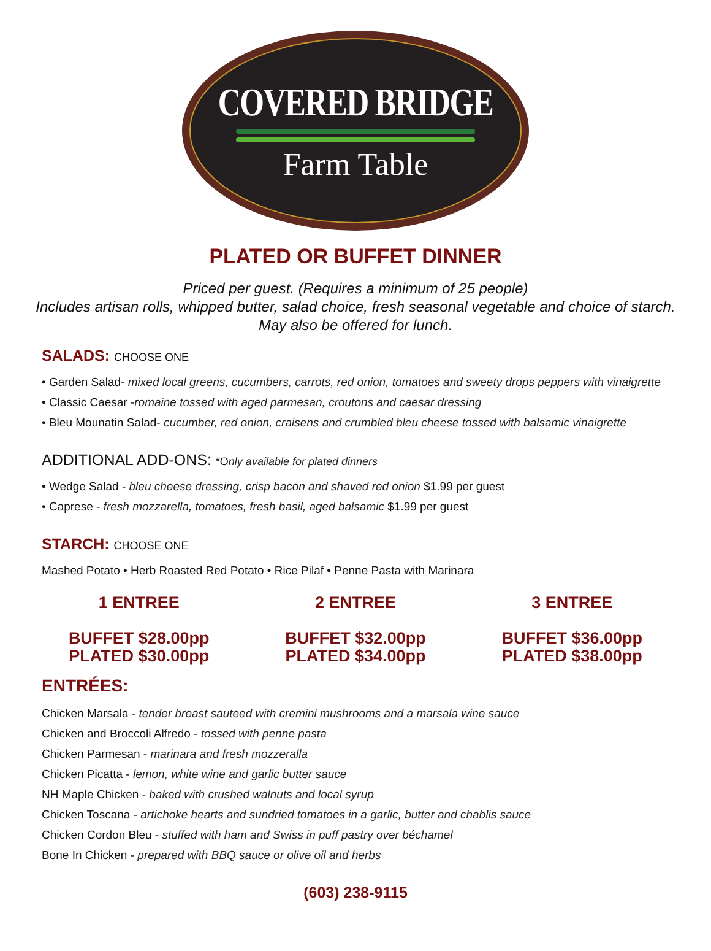COVERED BRIDGE
Farm Table
PLATED OR BUFFET DINNER
Priced per guest. (Requires a minimum of 25 people)
Includes artisan rolls, whipped butter, salad choice, fresh seasonal vegetable and choice of starch.
May also be offered for lunch.
SALADS: CHOOSE ONE
• Garden Salad- mixed local greens, cucumbers, carrots, red onion, tomatoes and sweety drops peppers with vinaigrette
• Classic Caesar -romaine tossed with aged parmesan, croutons and caesar dressing
• Bleu Mounatin Salad- cucumber, red onion, craisens and crumbled bleu cheese tossed with balsamic vinaigrette
ADDITIONAL ADD-ONS: *Only available for plated dinners
• Wedge Salad - bleu cheese dressing, crisp bacon and shaved red onion $1.99 per guest
• Caprese - fresh mozzarella, tomatoes, fresh basil, aged balsamic $1.99 per guest
STARCH: CHOOSE ONE
Mashed Potato • Herb Roasted Red Potato • Rice Pilaf • Penne Pasta with Marinara
1 ENTREE
BUFFET $28.00pp
PLATED $30.00pp
2 ENTREE
BUFFET $32.00pp
PLATED $34.00pp
3 ENTREE
BUFFET $36.00pp
PLATED $38.00pp
ENTRÉES:
Chicken Marsala - tender breast sauteed with cremini mushrooms and a marsala wine sauce
Chicken and Broccoli Alfredo - tossed with penne pasta
Chicken Parmesan - marinara and fresh mozzeralla
Chicken Picatta - lemon, white wine and garlic butter sauce
NH Maple Chicken - baked with crushed walnuts and local syrup
Chicken Toscana - artichoke hearts and sundried tomatoes in a garlic, butter and chablis sauce
Chicken Cordon Bleu - stuffed with ham and Swiss in puff pastry over béchamel
Bone In Chicken - prepared with BBQ sauce or olive oil and herbs
(603) 238-9115